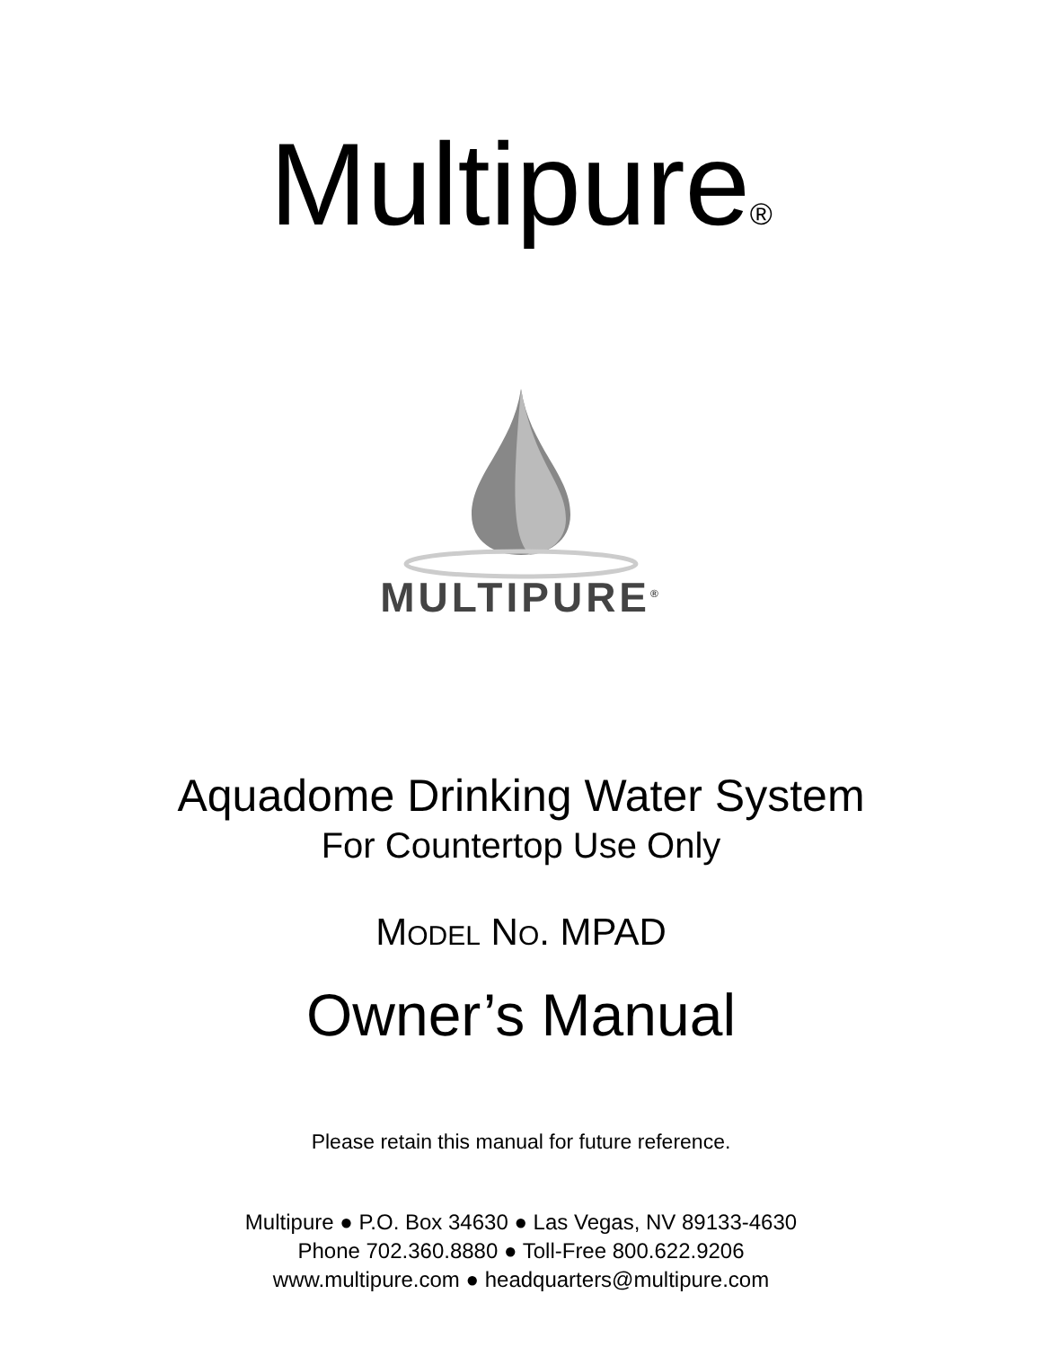Multipure<sub>®</sub>
MULTIPURE<sup>®</sup>
Aquadome Drinking Water System
For Countertop Use Only
MODEL NO. MPAD
Owner’s Manual
Please retain this manual for future reference.
Multipure ● P.O. Box 34630 ● Las Vegas, NV 89133-4630
Phone 702.360.8880 ● Toll-Free 800.622.9206
www.multipure.com ● headquarters@multipure.com